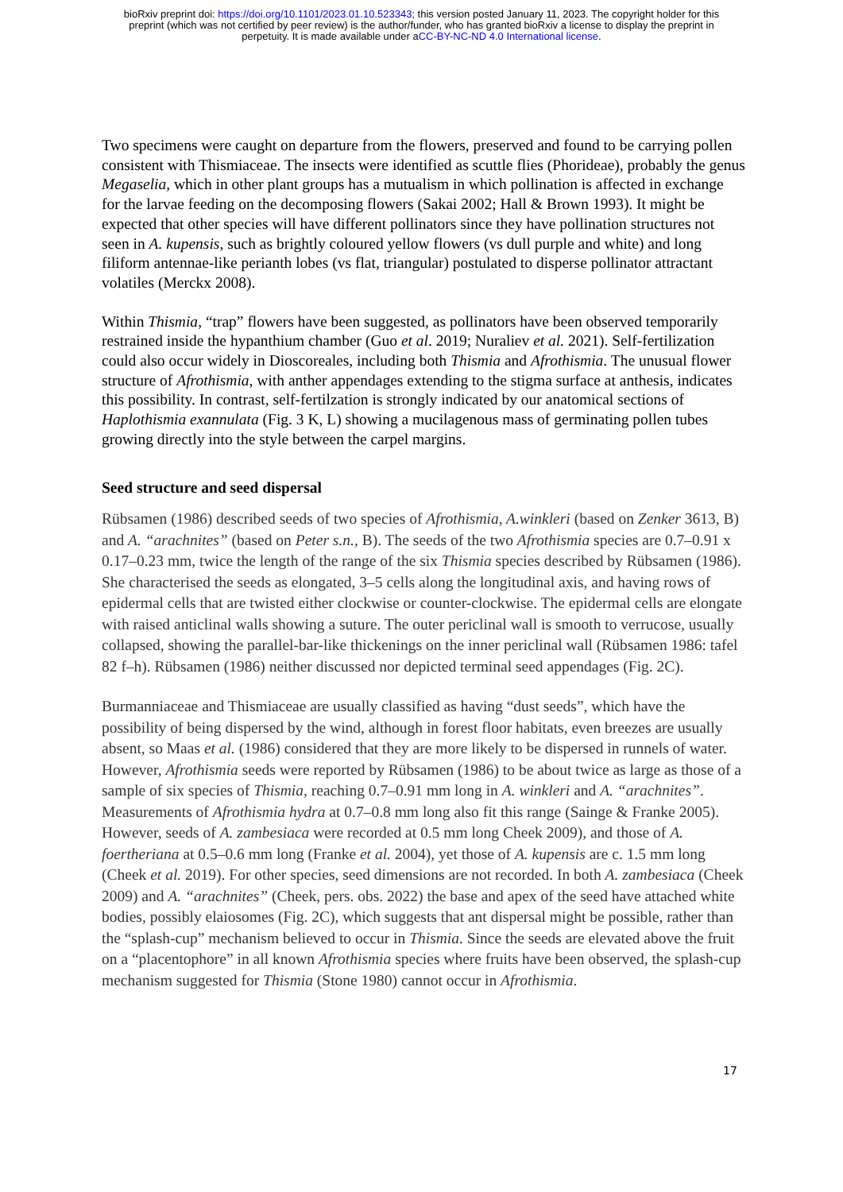bioRxiv preprint doi: https://doi.org/10.1101/2023.01.10.523343; this version posted January 11, 2023. The copyright holder for this
preprint (which was not certified by peer review) is the author/funder, who has granted bioRxiv a license to display the preprint in
perpetuity. It is made available under aCC-BY-NC-ND 4.0 International license.
Two specimens were caught on departure from the flowers, preserved and found to be carrying pollen consistent with Thismiaceae. The insects were identified as scuttle flies (Phorideae), probably the genus Megaselia, which in other plant groups has a mutualism in which pollination is affected in exchange for the larvae feeding on the decomposing flowers (Sakai 2002; Hall & Brown 1993). It might be expected that other species will have different pollinators since they have pollination structures not seen in A. kupensis, such as brightly coloured yellow flowers (vs dull purple and white) and long filiform antennae-like perianth lobes (vs flat, triangular) postulated to disperse pollinator attractant volatiles (Merckx 2008).
Within Thismia, “trap” flowers have been suggested, as pollinators have been observed temporarily restrained inside the hypanthium chamber (Guo et al. 2019; Nuraliev et al. 2021). Self-fertilization could also occur widely in Dioscoreales, including both Thismia and Afrothismia. The unusual flower structure of Afrothismia, with anther appendages extending to the stigma surface at anthesis, indicates this possibility. In contrast, self-fertilzation is strongly indicated by our anatomical sections of Haplothismia exannulata (Fig. 3 K, L) showing a mucilagenous mass of germinating pollen tubes growing directly into the style between the carpel margins.
Seed structure and seed dispersal
Rübsamen (1986) described seeds of two species of Afrothismia, A.winkleri (based on Zenker 3613, B) and A. “arachnites” (based on Peter s.n., B). The seeds of the two Afrothismia species are 0.7–0.91 x 0.17–0.23 mm, twice the length of the range of the six Thismia species described by Rübsamen (1986). She characterised the seeds as elongated, 3–5 cells along the longitudinal axis, and having rows of epidermal cells that are twisted either clockwise or counter-clockwise. The epidermal cells are elongate with raised anticlinal walls showing a suture. The outer periclinal wall is smooth to verrucose, usually collapsed, showing the parallel-bar-like thickenings on the inner periclinal wall (Rübsamen 1986: tafel 82 f–h). Rübsamen (1986) neither discussed nor depicted terminal seed appendages (Fig. 2C).
Burmanniaceae and Thismiaceae are usually classified as having “dust seeds”, which have the possibility of being dispersed by the wind, although in forest floor habitats, even breezes are usually absent, so Maas et al. (1986) considered that they are more likely to be dispersed in runnels of water. However, Afrothismia seeds were reported by Rübsamen (1986) to be about twice as large as those of a sample of six species of Thismia, reaching 0.7–0.91 mm long in A. winkleri and A. “arachnites”. Measurements of Afrothismia hydra at 0.7–0.8 mm long also fit this range (Sainge & Franke 2005). However, seeds of A. zambesiaca were recorded at 0.5 mm long Cheek 2009), and those of A. foertheriana at 0.5–0.6 mm long (Franke et al. 2004), yet those of A. kupensis are c. 1.5 mm long (Cheek et al. 2019). For other species, seed dimensions are not recorded. In both A. zambesiaca (Cheek 2009) and A. “arachnites” (Cheek, pers. obs. 2022) the base and apex of the seed have attached white bodies, possibly elaiosomes (Fig. 2C), which suggests that ant dispersal might be possible, rather than the “splash-cup” mechanism believed to occur in Thismia. Since the seeds are elevated above the fruit on a “placentophore” in all known Afrothismia species where fruits have been observed, the splash-cup mechanism suggested for Thismia (Stone 1980) cannot occur in Afrothismia.
17